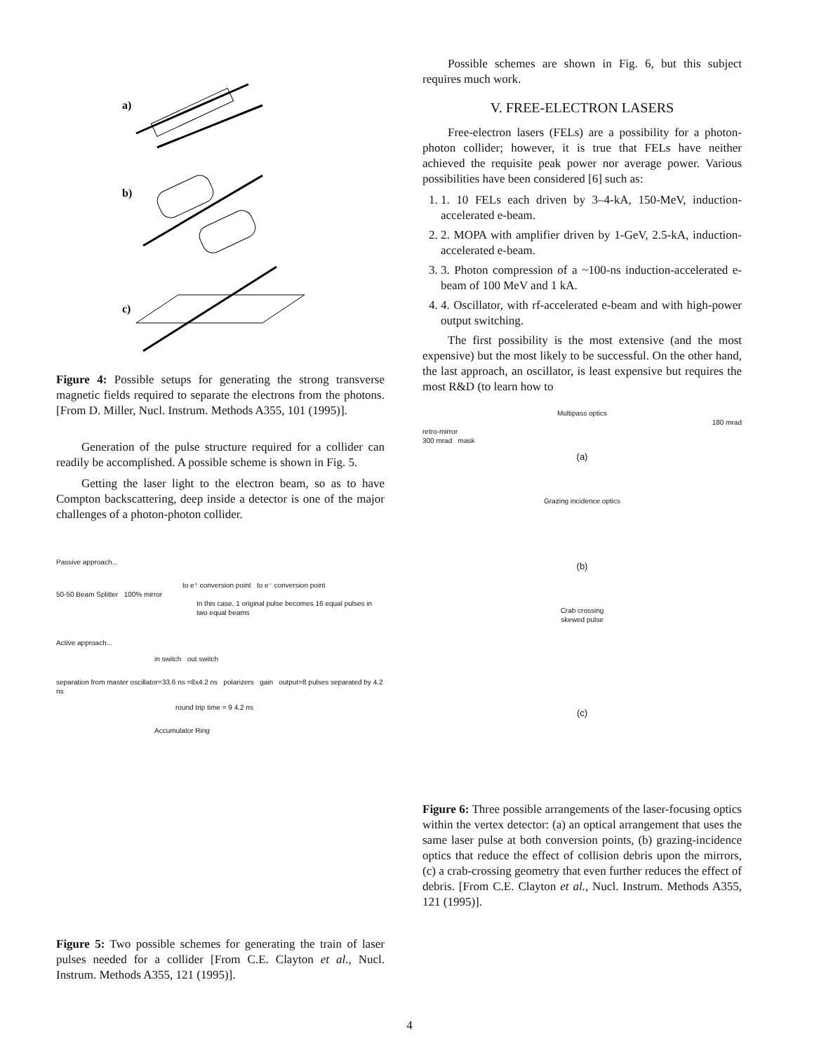a)
b)
c)
Figure 4: Possible setups for generating the strong transverse magnetic fields required to separate the electrons from the photons. [From D. Miller, Nucl. Instrum. Methods A355, 101 (1995)].
Generation of the pulse structure required for a collider can readily be accomplished. A possible scheme is shown in Fig. 5.
Getting the laser light to the electron beam, so as to have Compton backscattering, deep inside a detector is one of the major challenges of a photon-photon collider.
Passive approach...
to e⁺ conversion point to e⁻ conversion point
50-50 Beam Splitter 100% mirror
In this case, 1 original pulse becomes 16 equal pulses in two equal beams
Active approach...
in switch out switch
separation from master oscillator=33.6 ns =8x4.2 ns polarizers gain output=8 pulses separated by 4.2 ns
round trip time = 9 4.2 ns
Accumulator Ring
Figure 5: Two possible schemes for generating the train of laser pulses needed for a collider [From C.E. Clayton et al., Nucl. Instrum. Methods A355, 121 (1995)].
Possible schemes are shown in Fig. 6, but this subject requires much work.
V. FREE-ELECTRON LASERS
Free-electron lasers (FELs) are a possibility for a photon-photon collider; however, it is true that FELs have neither achieved the requisite peak power nor average power. Various possibilities have been considered [6] such as:
1. 1. 10 FELs each driven by 3–4-kA, 150-MeV, induction-accelerated e-beam.
2. 2. MOPA with amplifier driven by 1-GeV, 2.5-kA, induction-accelerated e-beam.
3. 3. Photon compression of a ~100-ns induction-accelerated e-beam of 100 MeV and 1 kA.
4. 4. Oscillator, with rf-accelerated e-beam and with high-power output switching.
The first possibility is the most extensive (and the most expensive) but the most likely to be successful. On the other hand, the last approach, an oscillator, is least expensive but requires the most R&D (to learn how to
Multipass optics
180 mrad
retro-mirror
300 mrad mask
(a)
Grazing incidence optics
(b)
Crab crossing
skewed pulse
(c)
Figure 6: Three possible arrangements of the laser-focusing optics within the vertex detector: (a) an optical arrangement that uses the same laser pulse at both conversion points, (b) grazing-incidence optics that reduce the effect of collision debris upon the mirrors, (c) a crab-crossing geometry that even further reduces the effect of debris. [From C.E. Clayton et al., Nucl. Instrum. Methods A355, 121 (1995)].
4